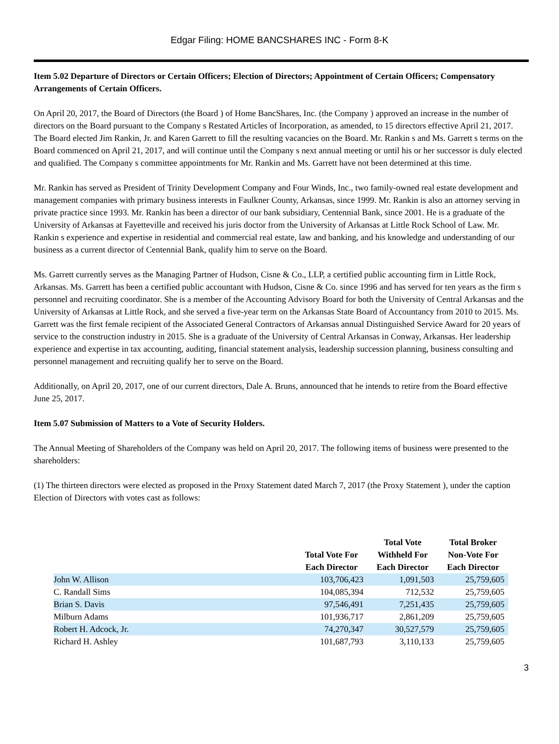Edgar Filing: HOME BANCSHARES INC - Form 8-K
Item 5.02 Departure of Directors or Certain Officers; Election of Directors; Appointment of Certain Officers; Compensatory Arrangements of Certain Officers.
On April 20, 2017, the Board of Directors (the Board ) of Home BancShares, Inc. (the Company ) approved an increase in the number of directors on the Board pursuant to the Company s Restated Articles of Incorporation, as amended, to 15 directors effective April 21, 2017. The Board elected Jim Rankin, Jr. and Karen Garrett to fill the resulting vacancies on the Board. Mr. Rankin s and Ms. Garrett s terms on the Board commenced on April 21, 2017, and will continue until the Company s next annual meeting or until his or her successor is duly elected and qualified. The Company s committee appointments for Mr. Rankin and Ms. Garrett have not been determined at this time.
Mr. Rankin has served as President of Trinity Development Company and Four Winds, Inc., two family-owned real estate development and management companies with primary business interests in Faulkner County, Arkansas, since 1999. Mr. Rankin is also an attorney serving in private practice since 1993. Mr. Rankin has been a director of our bank subsidiary, Centennial Bank, since 2001. He is a graduate of the University of Arkansas at Fayetteville and received his juris doctor from the University of Arkansas at Little Rock School of Law. Mr. Rankin s experience and expertise in residential and commercial real estate, law and banking, and his knowledge and understanding of our business as a current director of Centennial Bank, qualify him to serve on the Board.
Ms. Garrett currently serves as the Managing Partner of Hudson, Cisne & Co., LLP, a certified public accounting firm in Little Rock, Arkansas. Ms. Garrett has been a certified public accountant with Hudson, Cisne & Co. since 1996 and has served for ten years as the firm s personnel and recruiting coordinator. She is a member of the Accounting Advisory Board for both the University of Central Arkansas and the University of Arkansas at Little Rock, and she served a five-year term on the Arkansas State Board of Accountancy from 2010 to 2015. Ms. Garrett was the first female recipient of the Associated General Contractors of Arkansas annual Distinguished Service Award for 20 years of service to the construction industry in 2015. She is a graduate of the University of Central Arkansas in Conway, Arkansas. Her leadership experience and expertise in tax accounting, auditing, financial statement analysis, leadership succession planning, business consulting and personnel management and recruiting qualify her to serve on the Board.
Additionally, on April 20, 2017, one of our current directors, Dale A. Bruns, announced that he intends to retire from the Board effective June 25, 2017.
Item 5.07 Submission of Matters to a Vote of Security Holders.
The Annual Meeting of Shareholders of the Company was held on April 20, 2017. The following items of business were presented to the shareholders:
(1) The thirteen directors were elected as proposed in the Proxy Statement dated March 7, 2017 (the Proxy Statement ), under the caption Election of Directors with votes cast as follows:
| | Total Vote For Each Director | Total Vote Withheld For Each Director | Total Broker Non-Vote For Each Director |
| --- | --- | --- | --- |
| John W. Allison | 103,706,423 | 1,091,503 | 25,759,605 |
| C. Randall Sims | 104,085,394 | 712,532 | 25,759,605 |
| Brian S. Davis | 97,546,491 | 7,251,435 | 25,759,605 |
| Milburn Adams | 101,936,717 | 2,861,209 | 25,759,605 |
| Robert H. Adcock, Jr. | 74,270,347 | 30,527,579 | 25,759,605 |
| Richard H. Ashley | 101,687,793 | 3,110,133 | 25,759,605 |
3